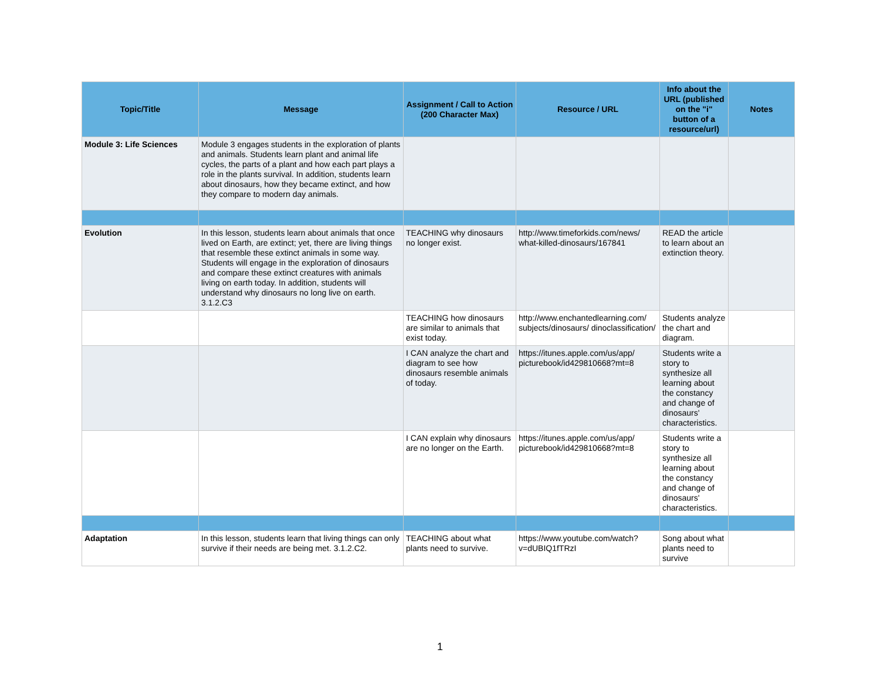| Topic/Title | Message | Assignment / Call to Action (200 Character Max) | Resource / URL | Info about the URL (published on the "i" button of a resource/url) | Notes |
| --- | --- | --- | --- | --- | --- |
| Module 3: Life Sciences | Module 3 engages students in the exploration of plants and animals. Students learn plant and animal life cycles, the parts of a plant and how each part plays a role in the plants survival. In addition, students learn about dinosaurs, how they became extinct, and how they compare to modern day animals. | | | | |
| Evolution | In this lesson, students learn about animals that once lived on Earth, are extinct; yet, there are living things that resemble these extinct animals in some way. Students will engage in the exploration of dinosaurs and compare these extinct creatures with animals living on earth today. In addition, students will understand why dinosaurs no long live on earth. 3.1.2.C3 | TEACHING why dinosaurs no longer exist. | http://www.timeforkids.com/news/ what-killed-dinosaurs/167841 | READ the article to learn about an extinction theory. | |
| | | TEACHING how dinosaurs are similar to animals that exist today. | http://www.enchantedlearning.com/ subjects/dinosaurs/ dinoclassification/ | Students analyze the chart and diagram. | |
| | | I CAN analyze the chart and diagram to see how dinosaurs resemble animals of today. | https://itunes.apple.com/us/app/ picturebook/id429810668?mt=8 | Students write a story to synthesize all learning about the constancy and change of dinosaurs' characteristics. | |
| | | I CAN explain why dinosaurs are no longer on the Earth. | https://itunes.apple.com/us/app/ picturebook/id429810668?mt=8 | Students write a story to synthesize all learning about the constancy and change of dinosaurs' characteristics. | |
| Adaptation | In this lesson, students learn that living things can only survive if their needs are being met. 3.1.2.C2. | TEACHING about what plants need to survive. | https://www.youtube.com/watch? v=dUBIQ1fTRzI | Song about what plants need to survive | |
1